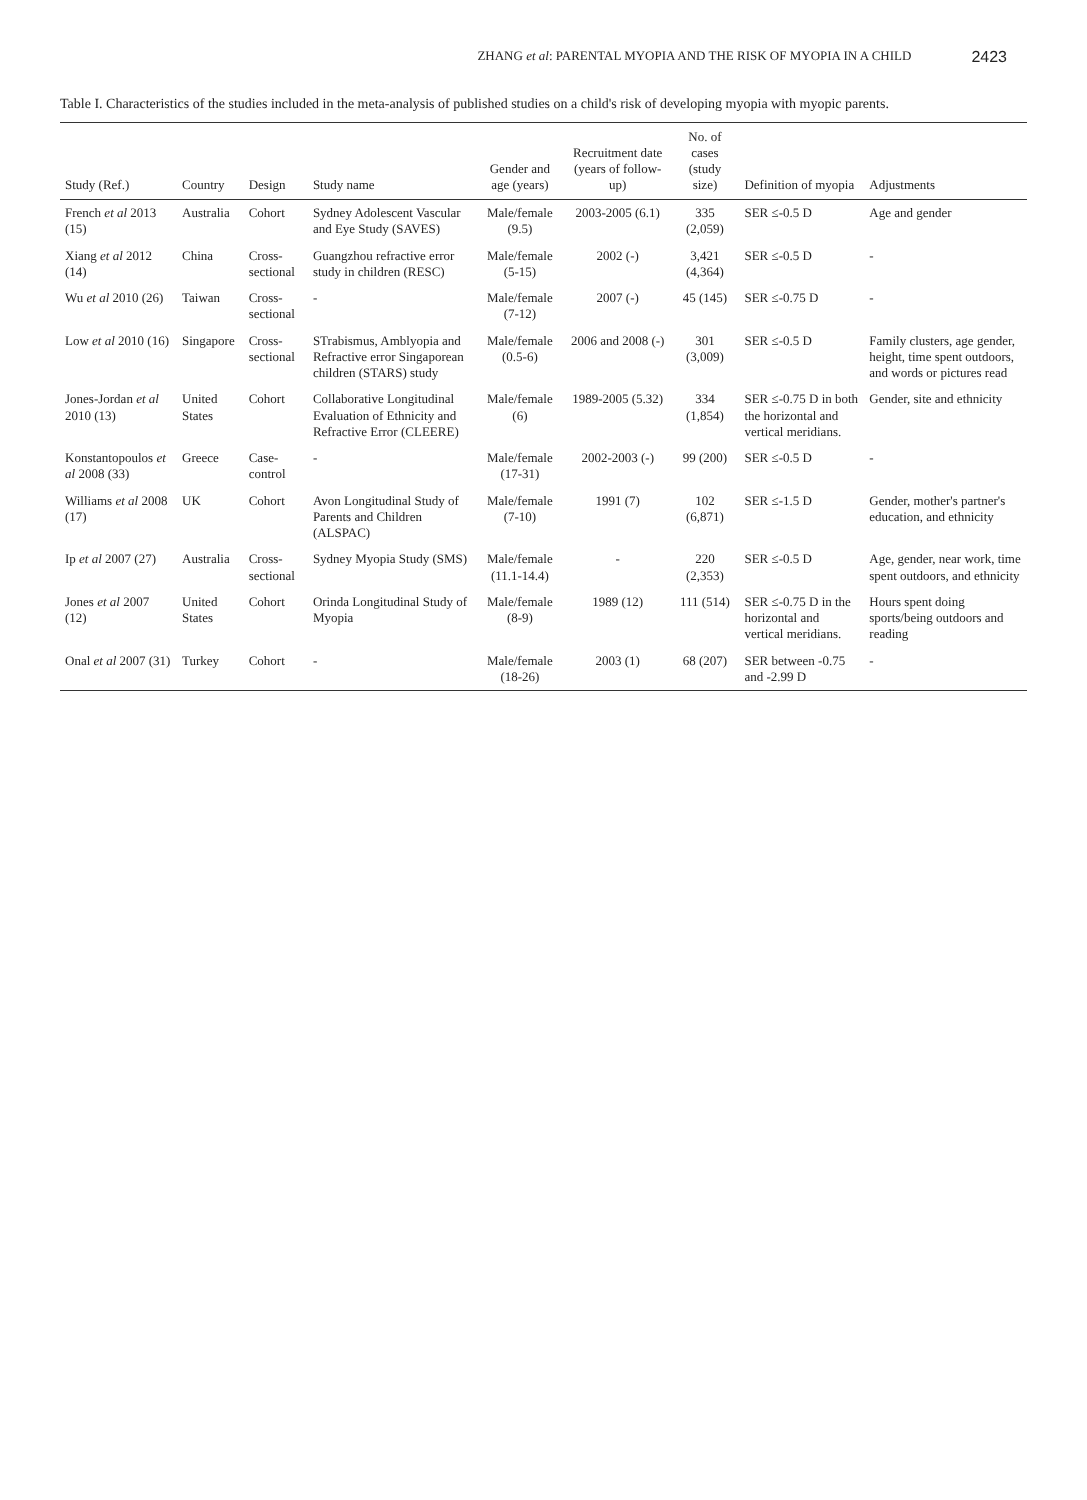ZHANG et al: PARENTAL MYOPIA AND THE RISK OF MYOPIA IN A CHILD 2423
Table I. Characteristics of the studies included in the meta-analysis of published studies on a child's risk of developing myopia with myopic parents.
| Study (Ref.) | Country | Design | Study name | Gender and age (years) | Recruitment date (years of follow-up) | No. of cases (study size) | Definition of myopia | Adjustments |
| --- | --- | --- | --- | --- | --- | --- | --- | --- |
| French et al 2013 (15) | Australia | Cohort | Sydney Adolescent Vascular and Eye Study (SAVES) | Male/female (9.5) | 2003-2005 (6.1) | 335 (2,059) | SER ≤-0.5 D | Age and gender |
| Xiang et al 2012 (14) | China | Cross-sectional | Guangzhou refractive error study in children (RESC) | Male/female (5-15) | 2002 (-) | 3,421 (4,364) | SER ≤-0.5 D | - |
| Wu et al 2010 (26) | Taiwan | Cross-sectional | - | Male/female (7-12) | 2007 (-) | 45 (145) | SER ≤-0.75 D | - |
| Low et al 2010 (16) | Singapore | Cross-sectional | STrabismus, Amblyopia and Refractive error Singaporean children (STARS) study | Male/female (0.5-6) | 2006 and 2008 (-) | 301 (3,009) | SER ≤-0.5 D | Family clusters, age gender, height, time spent outdoors, and words or pictures read |
| Jones-Jordan et al 2010 (13) | United States | Cohort | Collaborative Longitudinal Evaluation of Ethnicity and Refractive Error (CLEERE) | Male/female (6) | 1989-2005 (5.32) | 334 (1,854) | SER ≤-0.75 D in both the horizontal and vertical meridians. | Gender, site and ethnicity |
| Konstantopoulos et al 2008 (33) | Greece | Case-control | - | Male/female (17-31) | 2002-2003 (-) | 99 (200) | SER ≤-0.5 D | - |
| Williams et al 2008 (17) | UK | Cohort | Avon Longitudinal Study of Parents and Children (ALSPAC) | Male/female (7-10) | 1991 (7) | 102 (6,871) | SER ≤-1.5 D | Gender, mother's partner's education, and ethnicity |
| Ip et al 2007 (27) | Australia | Cross-sectional | Sydney Myopia Study (SMS) | Male/female (11.1-14.4) | - | 220 (2,353) | SER ≤-0.5 D | Age, gender, near work, time spent outdoors, and ethnicity |
| Jones et al 2007 (12) | United States | Cohort | Orinda Longitudinal Study of Myopia | Male/female (8-9) | 1989 (12) | 111 (514) | SER ≤-0.75 D in the horizontal and vertical meridians. | Hours spent doing sports/being outdoors and reading |
| Onal et al 2007 (31) | Turkey | Cohort | - | Male/female (18-26) | 2003 (1) | 68 (207) | SER between -0.75 and -2.99 D | - |